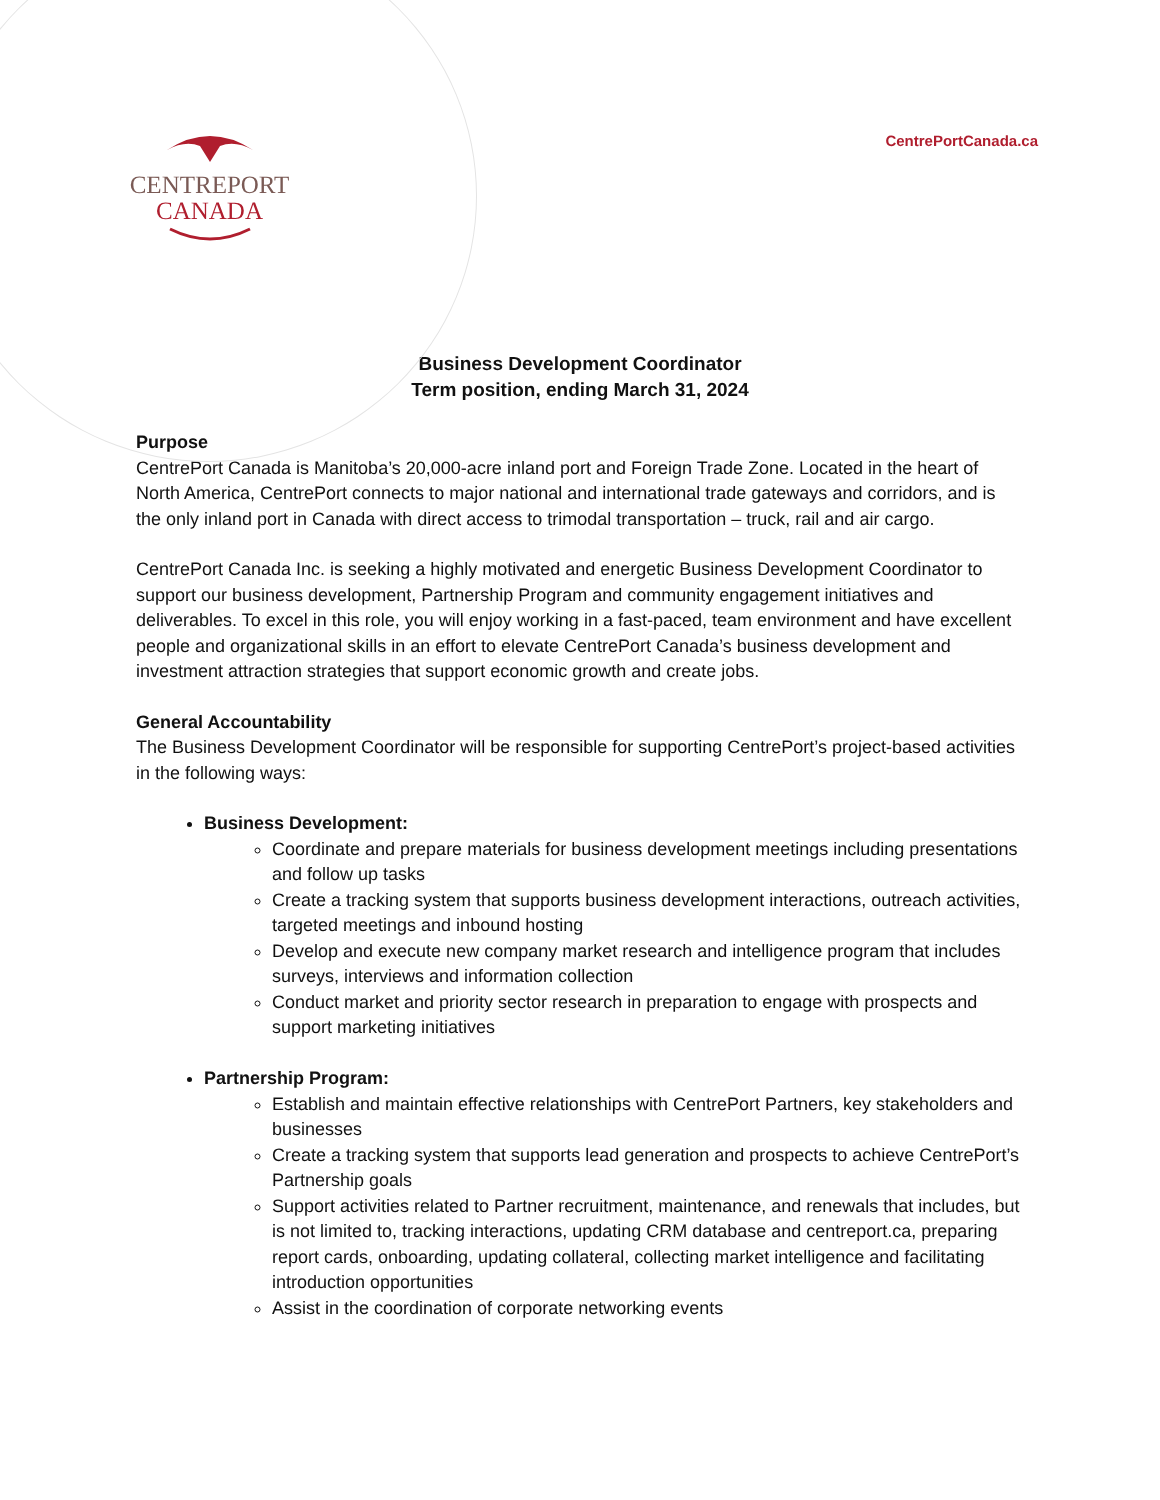CENTREPORT
CANADA
CentrePortCanada.ca
Business Development Coordinator
Term position, ending March 31, 2024
Purpose
CentrePort Canada is Manitoba’s 20,000-acre inland port and Foreign Trade Zone. Located in the heart of North America, CentrePort connects to major national and international trade gateways and corridors, and is the only inland port in Canada with direct access to trimodal transportation – truck, rail and air cargo.
CentrePort Canada Inc. is seeking a highly motivated and energetic Business Development Coordinator to support our business development, Partnership Program and community engagement initiatives and deliverables. To excel in this role, you will enjoy working in a fast-paced, team environment and have excellent people and organizational skills in an effort to elevate CentrePort Canada’s business development and investment attraction strategies that support economic growth and create jobs.
General Accountability
The Business Development Coordinator will be responsible for supporting CentrePort’s project-based activities in the following ways:
Business Development:
Coordinate and prepare materials for business development meetings including presentations and follow up tasks
Create a tracking system that supports business development interactions, outreach activities, targeted meetings and inbound hosting
Develop and execute new company market research and intelligence program that includes surveys, interviews and information collection
Conduct market and priority sector research in preparation to engage with prospects and support marketing initiatives
Partnership Program:
Establish and maintain effective relationships with CentrePort Partners, key stakeholders and businesses
Create a tracking system that supports lead generation and prospects to achieve CentrePort’s Partnership goals
Support activities related to Partner recruitment, maintenance, and renewals that includes, but is not limited to, tracking interactions, updating CRM database and centreport.ca, preparing report cards, onboarding, updating collateral, collecting market intelligence and facilitating introduction opportunities
Assist in the coordination of corporate networking events